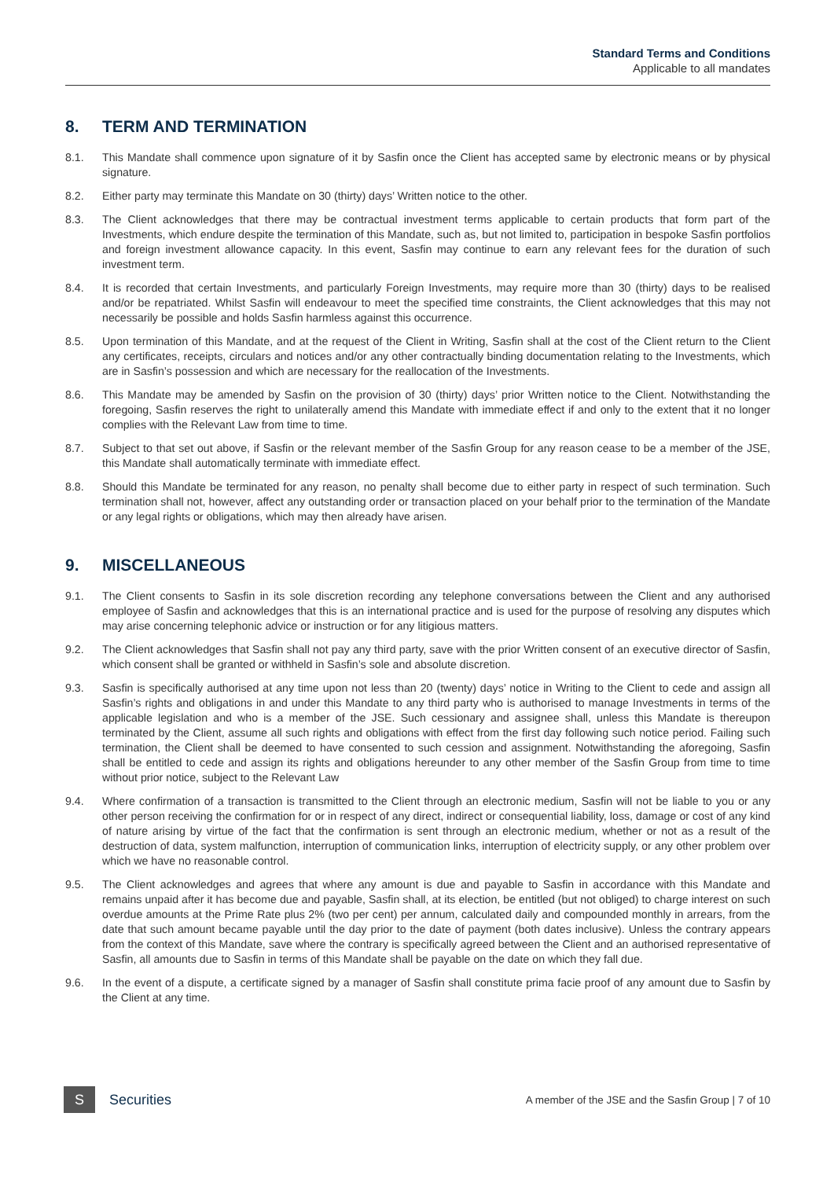Standard Terms and Conditions
Applicable to all mandates
8. TERM AND TERMINATION
8.1. This Mandate shall commence upon signature of it by Sasfin once the Client has accepted same by electronic means or by physical signature.
8.2. Either party may terminate this Mandate on 30 (thirty) days’ Written notice to the other.
8.3. The Client acknowledges that there may be contractual investment terms applicable to certain products that form part of the Investments, which endure despite the termination of this Mandate, such as, but not limited to, participation in bespoke Sasfin portfolios and foreign investment allowance capacity. In this event, Sasfin may continue to earn any relevant fees for the duration of such investment term.
8.4. It is recorded that certain Investments, and particularly Foreign Investments, may require more than 30 (thirty) days to be realised and/or be repatriated. Whilst Sasfin will endeavour to meet the specified time constraints, the Client acknowledges that this may not necessarily be possible and holds Sasfin harmless against this occurrence.
8.5. Upon termination of this Mandate, and at the request of the Client in Writing, Sasfin shall at the cost of the Client return to the Client any certificates, receipts, circulars and notices and/or any other contractually binding documentation relating to the Investments, which are in Sasfin’s possession and which are necessary for the reallocation of the Investments.
8.6. This Mandate may be amended by Sasfin on the provision of 30 (thirty) days’ prior Written notice to the Client. Notwithstanding the foregoing, Sasfin reserves the right to unilaterally amend this Mandate with immediate effect if and only to the extent that it no longer complies with the Relevant Law from time to time.
8.7. Subject to that set out above, if Sasfin or the relevant member of the Sasfin Group for any reason cease to be a member of the JSE, this Mandate shall automatically terminate with immediate effect.
8.8. Should this Mandate be terminated for any reason, no penalty shall become due to either party in respect of such termination. Such termination shall not, however, affect any outstanding order or transaction placed on your behalf prior to the termination of the Mandate or any legal rights or obligations, which may then already have arisen.
9. MISCELLANEOUS
9.1. The Client consents to Sasfin in its sole discretion recording any telephone conversations between the Client and any authorised employee of Sasfin and acknowledges that this is an international practice and is used for the purpose of resolving any disputes which may arise concerning telephonic advice or instruction or for any litigious matters.
9.2. The Client acknowledges that Sasfin shall not pay any third party, save with the prior Written consent of an executive director of Sasfin, which consent shall be granted or withheld in Sasfin’s sole and absolute discretion.
9.3. Sasfin is specifically authorised at any time upon not less than 20 (twenty) days’ notice in Writing to the Client to cede and assign all Sasfin’s rights and obligations in and under this Mandate to any third party who is authorised to manage Investments in terms of the applicable legislation and who is a member of the JSE. Such cessionary and assignee shall, unless this Mandate is thereupon terminated by the Client, assume all such rights and obligations with effect from the first day following such notice period. Failing such termination, the Client shall be deemed to have consented to such cession and assignment. Notwithstanding the aforegoing, Sasfin shall be entitled to cede and assign its rights and obligations hereunder to any other member of the Sasfin Group from time to time without prior notice, subject to the Relevant Law
9.4. Where confirmation of a transaction is transmitted to the Client through an electronic medium, Sasfin will not be liable to you or any other person receiving the confirmation for or in respect of any direct, indirect or consequential liability, loss, damage or cost of any kind of nature arising by virtue of the fact that the confirmation is sent through an electronic medium, whether or not as a result of the destruction of data, system malfunction, interruption of communication links, interruption of electricity supply, or any other problem over which we have no reasonable control.
9.5. The Client acknowledges and agrees that where any amount is due and payable to Sasfin in accordance with this Mandate and remains unpaid after it has become due and payable, Sasfin shall, at its election, be entitled (but not obliged) to charge interest on such overdue amounts at the Prime Rate plus 2% (two per cent) per annum, calculated daily and compounded monthly in arrears, from the date that such amount became payable until the day prior to the date of payment (both dates inclusive). Unless the contrary appears from the context of this Mandate, save where the contrary is specifically agreed between the Client and an authorised representative of Sasfin, all amounts due to Sasfin in terms of this Mandate shall be payable on the date on which they fall due.
9.6. In the event of a dispute, a certificate signed by a manager of Sasfin shall constitute prima facie proof of any amount due to Sasfin by the Client at any time.
S
Securities
A member of the JSE and the Sasfin Group | 7 of 10